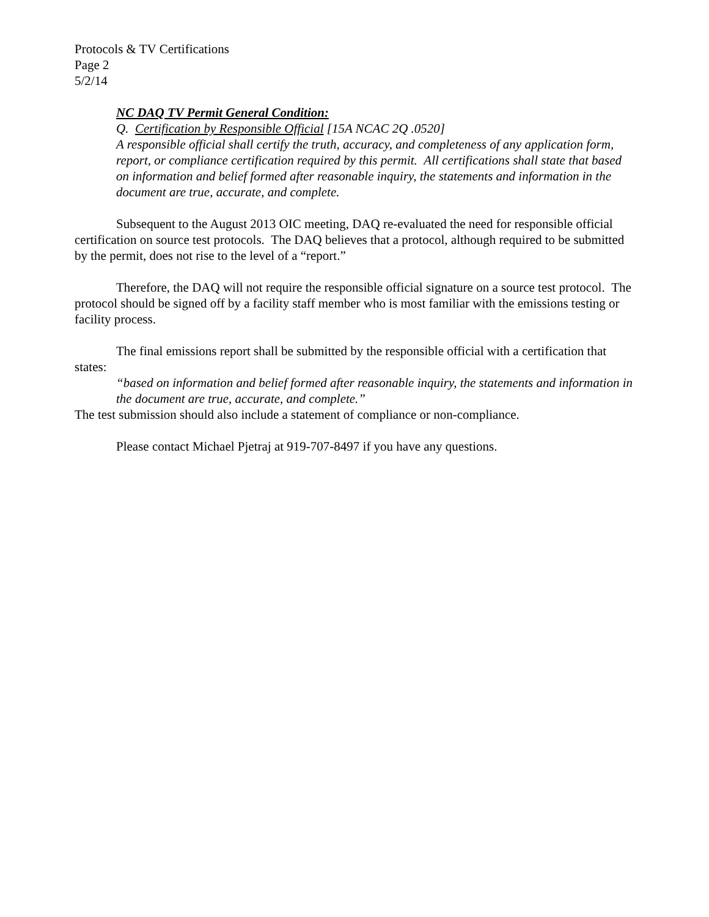Protocols & TV Certifications
Page 2
5/2/14
NC DAQ TV Permit General Condition:
Q. Certification by Responsible Official [15A NCAC 2Q .0520]
A responsible official shall certify the truth, accuracy, and completeness of any application form, report, or compliance certification required by this permit. All certifications shall state that based on information and belief formed after reasonable inquiry, the statements and information in the document are true, accurate, and complete.
Subsequent to the August 2013 OIC meeting, DAQ re-evaluated the need for responsible official certification on source test protocols. The DAQ believes that a protocol, although required to be submitted by the permit, does not rise to the level of a “report.”
Therefore, the DAQ will not require the responsible official signature on a source test protocol. The protocol should be signed off by a facility staff member who is most familiar with the emissions testing or facility process.
The final emissions report shall be submitted by the responsible official with a certification that states:
“based on information and belief formed after reasonable inquiry, the statements and information in the document are true, accurate, and complete.”
The test submission should also include a statement of compliance or non-compliance.
Please contact Michael Pjetraj at 919-707-8497 if you have any questions.